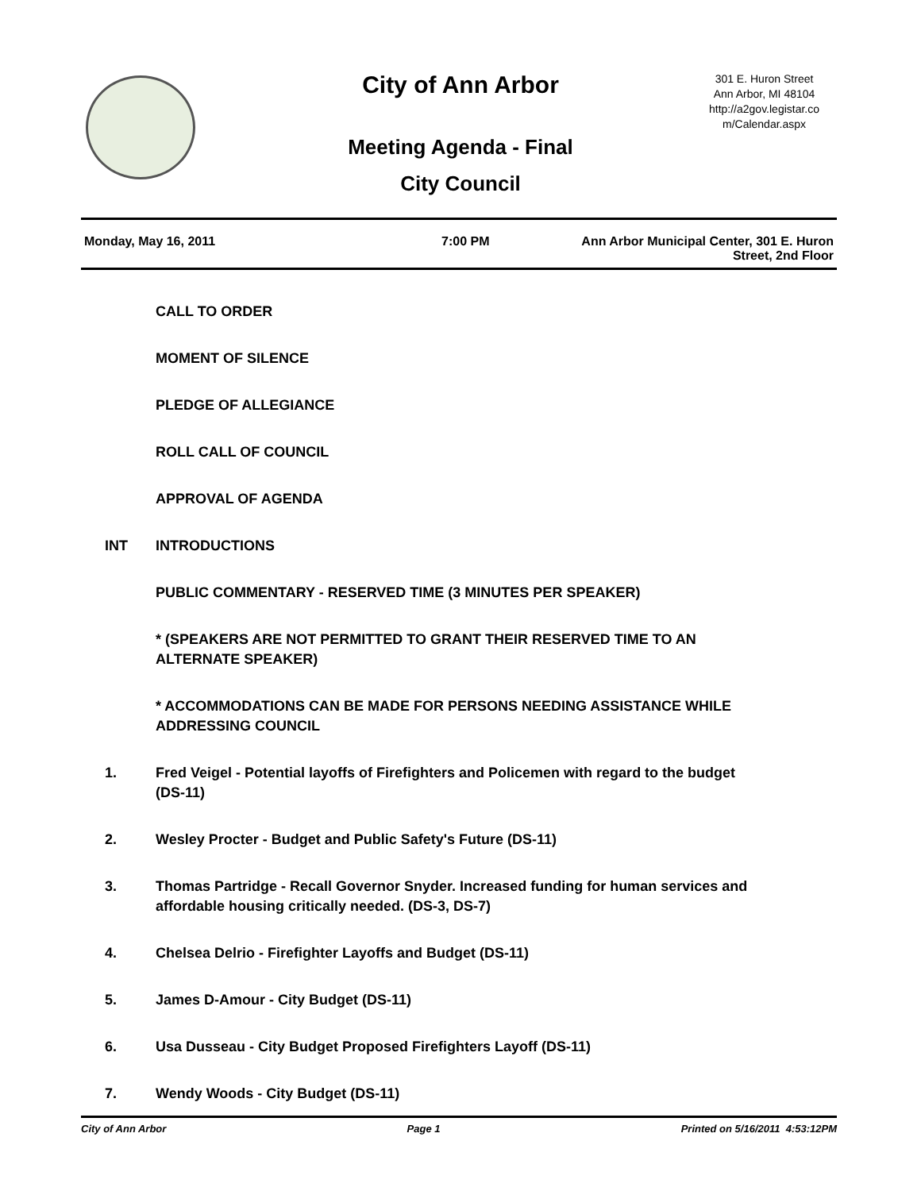City of Ann Arbor
Meeting Agenda - Final
City Council
301 E. Huron Street
Ann Arbor, MI 48104
http://a2gov.legistar.co
m/Calendar.aspx
Monday, May 16, 2011 7:00 PM Ann Arbor Municipal Center, 301 E. Huron
Street, 2nd Floor
CALL TO ORDER
MOMENT OF SILENCE
PLEDGE OF ALLEGIANCE
ROLL CALL OF COUNCIL
APPROVAL OF AGENDA
INT INTRODUCTIONS
PUBLIC COMMENTARY - RESERVED TIME (3 MINUTES PER SPEAKER)
* (SPEAKERS ARE NOT PERMITTED TO GRANT THEIR RESERVED TIME TO AN ALTERNATE SPEAKER)
* ACCOMMODATIONS CAN BE MADE FOR PERSONS NEEDING ASSISTANCE WHILE ADDRESSING COUNCIL
1. Fred Veigel - Potential layoffs of Firefighters and Policemen with regard to the budget (DS-11)
2. Wesley Procter - Budget and Public Safety's Future (DS-11)
3. Thomas Partridge - Recall Governor Snyder. Increased funding for human services and affordable housing critically needed. (DS-3, DS-7)
4. Chelsea Delrio - Firefighter Layoffs and Budget (DS-11)
5. James D-Amour - City Budget (DS-11)
6. Usa Dusseau - City Budget Proposed Firefighters Layoff (DS-11)
7. Wendy Woods - City Budget (DS-11)
City of Ann Arbor Page 1 Printed on 5/16/2011 4:53:12PM